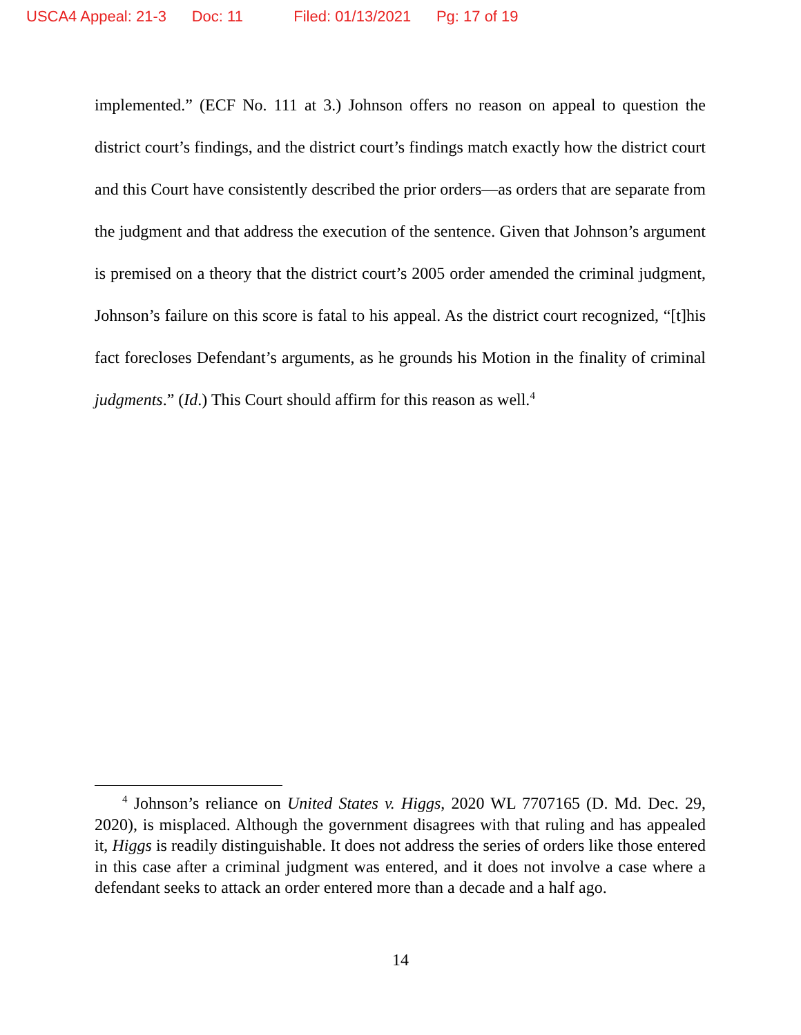USCA4 Appeal: 21-3 Doc: 11 Filed: 01/13/2021 Pg: 17 of 19
implemented.” (ECF No. 111 at 3.) Johnson offers no reason on appeal to question the district court’s findings, and the district court’s findings match exactly how the district court and this Court have consistently described the prior orders—as orders that are separate from the judgment and that address the execution of the sentence. Given that Johnson’s argument is premised on a theory that the district court’s 2005 order amended the criminal judgment, Johnson’s failure on this score is fatal to his appeal. As the district court recognized, “[t]his fact forecloses Defendant’s arguments, as he grounds his Motion in the finality of criminal judgments.” (Id.) This Court should affirm for this reason as well.<sup>4</sup>
<sup>4</sup> Johnson’s reliance on United States v. Higgs, 2020 WL 7707165 (D. Md. Dec. 29, 2020), is misplaced. Although the government disagrees with that ruling and has appealed it, Higgs is readily distinguishable. It does not address the series of orders like those entered in this case after a criminal judgment was entered, and it does not involve a case where a defendant seeks to attack an order entered more than a decade and a half ago.
14